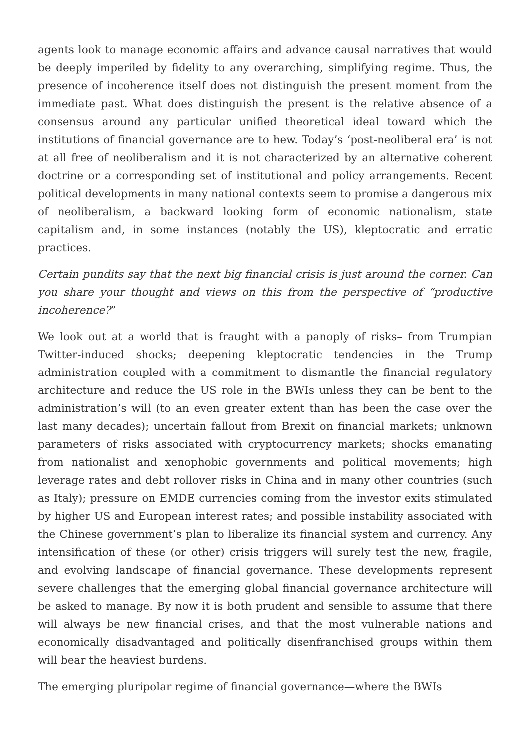agents look to manage economic affairs and advance causal narratives that would be deeply imperiled by fidelity to any overarching, simplifying regime. Thus, the presence of incoherence itself does not distinguish the present moment from the immediate past. What does distinguish the present is the relative absence of a consensus around any particular unified theoretical ideal toward which the institutions of financial governance are to hew. Today’s ‘post-neoliberal era’ is not at all free of neoliberalism and it is not characterized by an alternative coherent doctrine or a corresponding set of institutional and policy arrangements. Recent political developments in many national contexts seem to promise a dangerous mix of neoliberalism, a backward looking form of economic nationalism, state capitalism and, in some instances (notably the US), kleptocratic and erratic practices.
Certain pundits say that the next big financial crisis is just around the corner. Can you share your thought and views on this from the perspective of “productive incoherence?”
We look out at a world that is fraught with a panoply of risks– from Trumpian Twitter-induced shocks; deepening kleptocratic tendencies in the Trump administration coupled with a commitment to dismantle the financial regulatory architecture and reduce the US role in the BWIs unless they can be bent to the administration’s will (to an even greater extent than has been the case over the last many decades); uncertain fallout from Brexit on financial markets; unknown parameters of risks associated with cryptocurrency markets; shocks emanating from nationalist and xenophobic governments and political movements; high leverage rates and debt rollover risks in China and in many other countries (such as Italy); pressure on EMDE currencies coming from the investor exits stimulated by higher US and European interest rates; and possible instability associated with the Chinese government’s plan to liberalize its financial system and currency. Any intensification of these (or other) crisis triggers will surely test the new, fragile, and evolving landscape of financial governance. These developments represent severe challenges that the emerging global financial governance architecture will be asked to manage. By now it is both prudent and sensible to assume that there will always be new financial crises, and that the most vulnerable nations and economically disadvantaged and politically disenfranchised groups within them will bear the heaviest burdens.
The emerging pluripolar regime of financial governance—where the BWIs